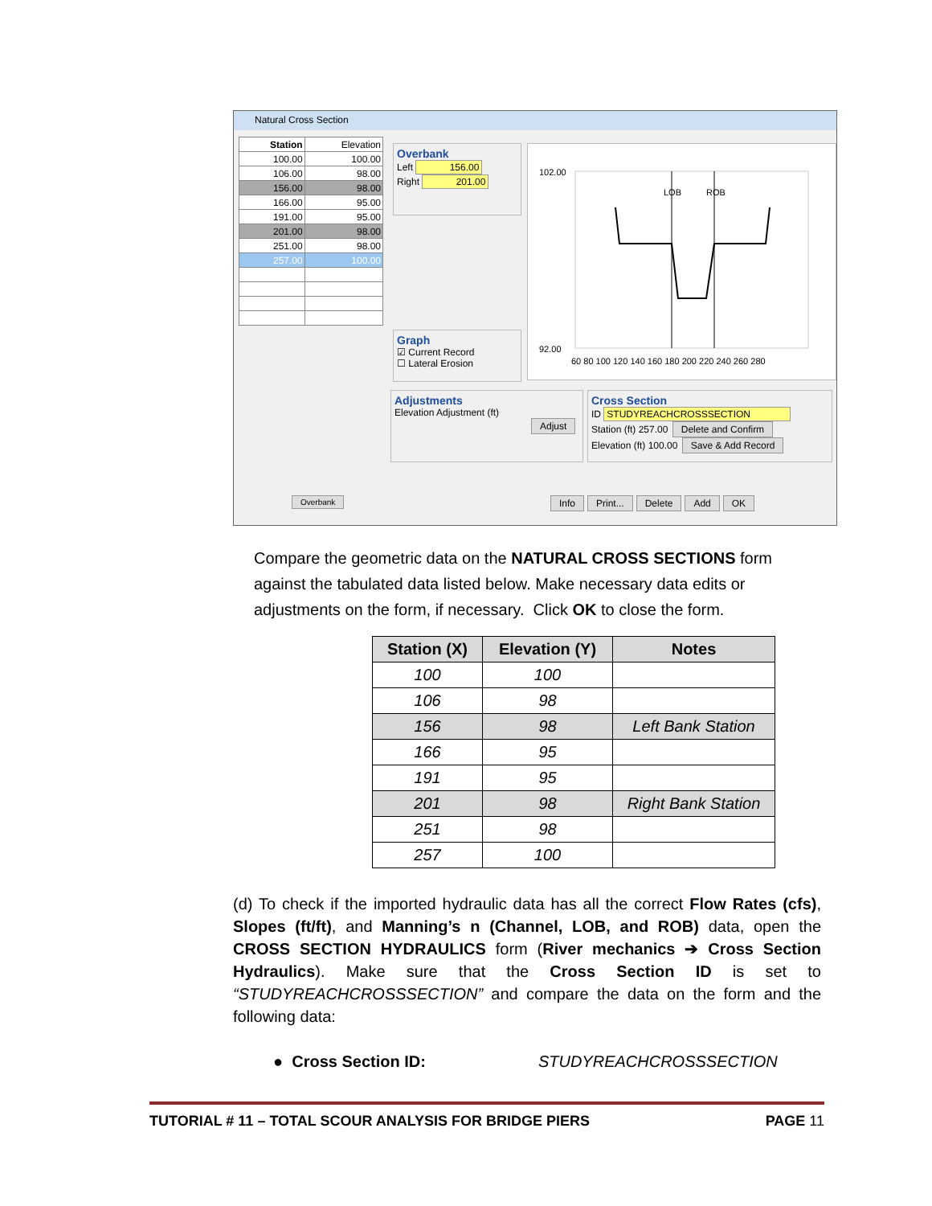Natural Cross Section
| Station | Elevation |
| --- | --- |
| 100.00 | 100.00 |
| 106.00 | 98.00 |
| 156.00 | 98.00 |
| 166.00 | 95.00 |
| 191.00 | 95.00 |
| 201.00 | 98.00 |
| 251.00 | 98.00 |
| 257.00 | 100.00 |
Overbank
Left 156.00
Right 201.00
Graph
☑ Current Record
☐ Lateral Erosion
102.00
92.00
LOB
ROB
60 80 100 120 140 160 180 200 220 240 260 280
Adjustments
Elevation Adjustment (ft)
Adjust
Cross Section
ID STUDYREACHCROSSSECTION
Station (ft) 257.00 Delete and Confirm
Elevation (ft) 100.00 Save & Add Record
Overbank Info Print... Delete Add OK
Compare the geometric data on the NATURAL CROSS SECTIONS form against the tabulated data listed below. Make necessary data edits or adjustments on the form, if necessary. Click OK to close the form.
| Station (X) | Elevation (Y) | Notes |
| --- | --- | --- |
| 100 | 100 | |
| 106 | 98 | |
| 156 | 98 | Left Bank Station |
| 166 | 95 | |
| 191 | 95 | |
| 201 | 98 | Right Bank Station |
| 251 | 98 | |
| 257 | 100 | |
(d) To check if the imported hydraulic data has all the correct Flow Rates (cfs), Slopes (ft/ft), and Manning’s n (Channel, LOB, and ROB) data, open the CROSS SECTION HYDRAULICS form (River mechanics ➔ Cross Section Hydraulics). Make sure that the Cross Section ID is set to “STUDYREACHCROSSSECTION” and compare the data on the form and the following data:
● Cross Section ID: STUDYREACHCROSSSECTION
TUTORIAL # 11 – TOTAL SCOUR ANALYSIS FOR BRIDGE PIERS PAGE 11